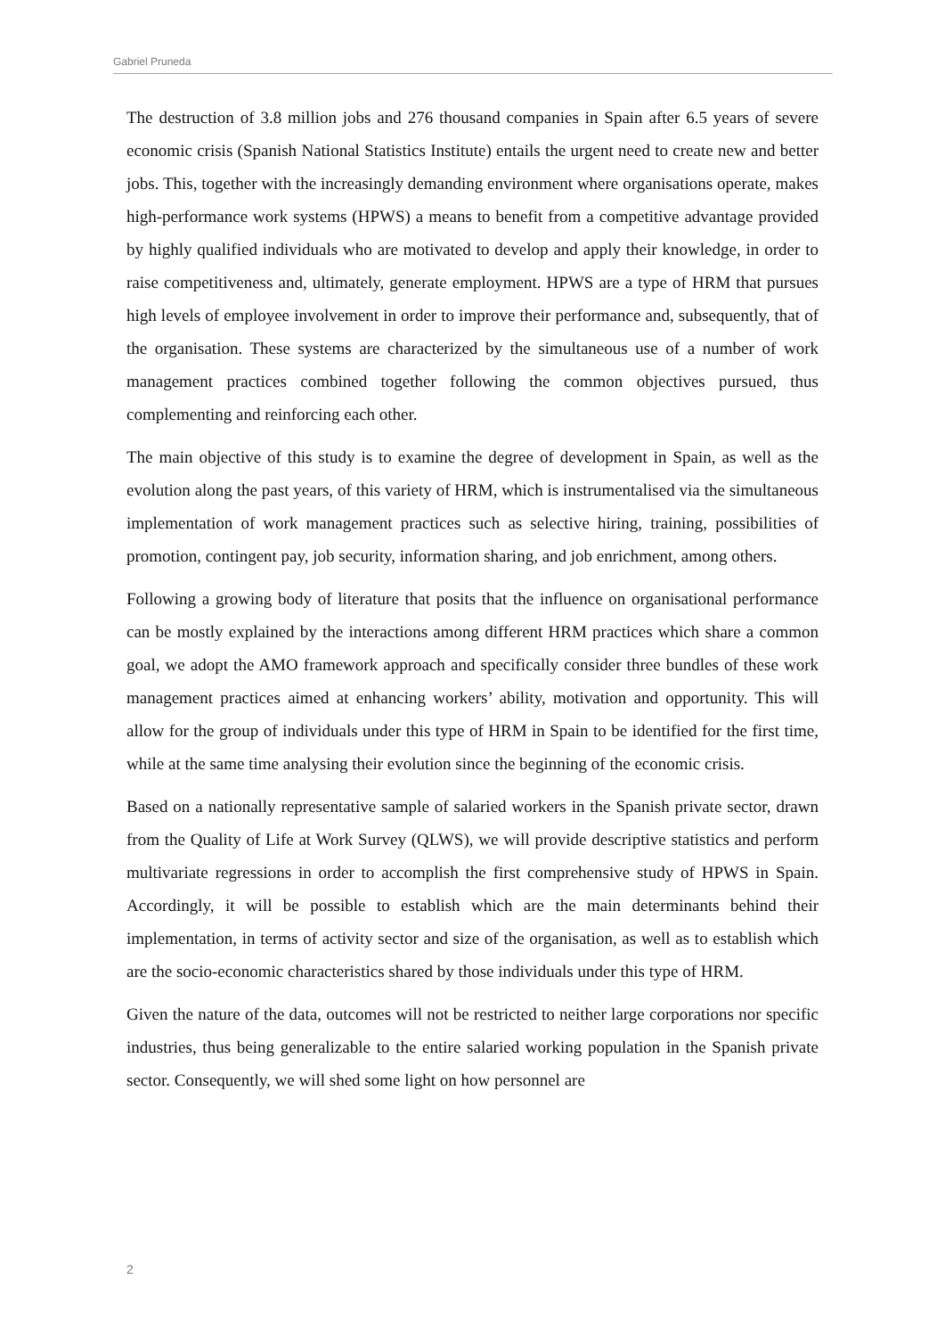Gabriel Pruneda
The destruction of 3.8 million jobs and 276 thousand companies in Spain after 6.5 years of severe economic crisis (Spanish National Statistics Institute) entails the urgent need to create new and better jobs. This, together with the increasingly demanding environment where organisations operate, makes high-performance work systems (HPWS) a means to benefit from a competitive advantage provided by highly qualified individuals who are motivated to develop and apply their knowledge, in order to raise competitiveness and, ultimately, generate employment. HPWS are a type of HRM that pursues high levels of employee involvement in order to improve their performance and, subsequently, that of the organisation. These systems are characterized by the simultaneous use of a number of work management practices combined together following the common objectives pursued, thus complementing and reinforcing each other.
The main objective of this study is to examine the degree of development in Spain, as well as the evolution along the past years, of this variety of HRM, which is instrumentalised via the simultaneous implementation of work management practices such as selective hiring, training, possibilities of promotion, contingent pay, job security, information sharing, and job enrichment, among others.
Following a growing body of literature that posits that the influence on organisational performance can be mostly explained by the interactions among different HRM practices which share a common goal, we adopt the AMO framework approach and specifically consider three bundles of these work management practices aimed at enhancing workers’ ability, motivation and opportunity. This will allow for the group of individuals under this type of HRM in Spain to be identified for the first time, while at the same time analysing their evolution since the beginning of the economic crisis.
Based on a nationally representative sample of salaried workers in the Spanish private sector, drawn from the Quality of Life at Work Survey (QLWS), we will provide descriptive statistics and perform multivariate regressions in order to accomplish the first comprehensive study of HPWS in Spain. Accordingly, it will be possible to establish which are the main determinants behind their implementation, in terms of activity sector and size of the organisation, as well as to establish which are the socio-economic characteristics shared by those individuals under this type of HRM.
Given the nature of the data, outcomes will not be restricted to neither large corporations nor specific industries, thus being generalizable to the entire salaried working population in the Spanish private sector. Consequently, we will shed some light on how personnel are
2